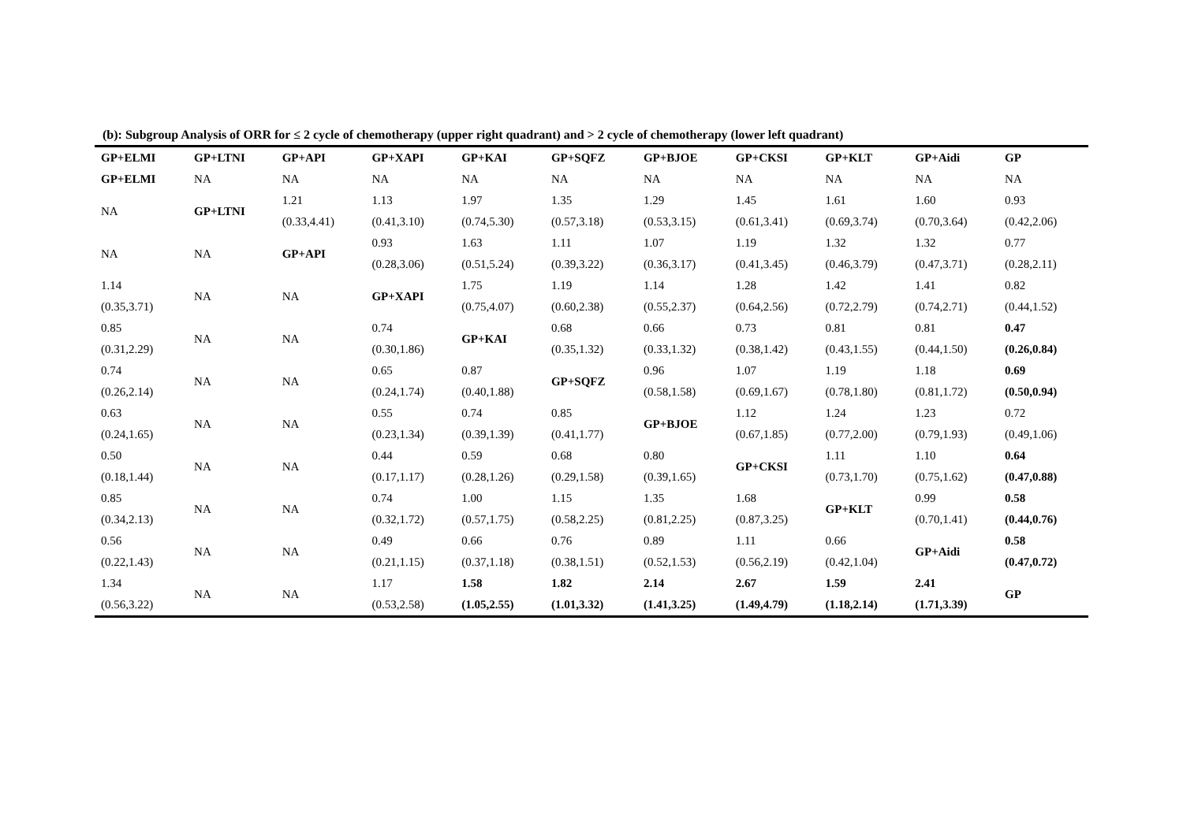(b): Subgroup Analysis of ORR for ≤ 2 cycle of chemotherapy (upper right quadrant) and > 2 cycle of chemotherapy (lower left quadrant)
| GP+ELMI | GP+LTNI | GP+API | GP+XAPI | GP+KAI | GP+SQFZ | GP+BJOE | GP+CKSI | GP+KLT | GP+Aidi | GP |
| --- | --- | --- | --- | --- | --- | --- | --- | --- | --- | --- |
| GP+ELMI | NA | NA | NA | NA | NA | NA | NA | NA | NA | NA |
| NA | GP+LTNI | 1.21 (0.33,4.41) | 1.13 (0.41,3.10) | 1.97 (0.74,5.30) | 1.35 (0.57,3.18) | 1.29 (0.53,3.15) | 1.45 (0.61,3.41) | 1.61 (0.69,3.74) | 1.60 (0.70,3.64) | 0.93 (0.42,2.06) |
| NA | NA | GP+API | 0.93 (0.28,3.06) | 1.63 (0.51,5.24) | 1.11 (0.39,3.22) | 1.07 (0.36,3.17) | 1.19 (0.41,3.45) | 1.32 (0.46,3.79) | 1.32 (0.47,3.71) | 0.77 (0.28,2.11) |
| 1.14 (0.35,3.71) | NA | NA | GP+XAPI | 1.75 (0.75,4.07) | 1.19 (0.60,2.38) | 1.14 (0.55,2.37) | 1.28 (0.64,2.56) | 1.42 (0.72,2.79) | 1.41 (0.74,2.71) | 0.82 (0.44,1.52) |
| 0.85 (0.31,2.29) | NA | NA | 0.74 (0.30,1.86) | GP+KAI | 0.68 (0.35,1.32) | 0.66 (0.33,1.32) | 0.73 (0.38,1.42) | 0.81 (0.43,1.55) | 0.81 (0.44,1.50) | 0.47 (0.26,0.84) |
| 0.74 (0.26,2.14) | NA | NA | 0.65 (0.24,1.74) | 0.87 (0.40,1.88) | GP+SQFZ | 0.96 (0.58,1.58) | 1.07 (0.69,1.67) | 1.19 (0.78,1.80) | 1.18 (0.81,1.72) | 0.69 (0.50,0.94) |
| 0.63 (0.24,1.65) | NA | NA | 0.55 (0.23,1.34) | 0.74 (0.39,1.39) | 0.85 (0.41,1.77) | GP+BJOE | 1.12 (0.67,1.85) | 1.24 (0.77,2.00) | 1.23 (0.79,1.93) | 0.72 (0.49,1.06) |
| 0.50 (0.18,1.44) | NA | NA | 0.44 (0.17,1.17) | 0.59 (0.28,1.26) | 0.68 (0.29,1.58) | 0.80 (0.39,1.65) | GP+CKSI | 1.11 (0.73,1.70) | 1.10 (0.75,1.62) | 0.64 (0.47,0.88) |
| 0.85 (0.34,2.13) | NA | NA | 0.74 (0.32,1.72) | 1.00 (0.57,1.75) | 1.15 (0.58,2.25) | 1.35 (0.81,2.25) | 1.68 (0.87,3.25) | GP+KLT | 0.99 (0.70,1.41) | 0.58 (0.44,0.76) |
| 0.56 (0.22,1.43) | NA | NA | 0.49 (0.21,1.15) | 0.66 (0.37,1.18) | 0.76 (0.38,1.51) | 0.89 (0.52,1.53) | 1.11 (0.56,2.19) | 0.66 (0.42,1.04) | GP+Aidi | 0.58 (0.47,0.72) |
| 1.34 (0.56,3.22) | NA | NA | 1.17 (0.53,2.58) | 1.58 (1.05,2.55) | 1.82 (1.01,3.32) | 2.14 (1.41,3.25) | 2.67 (1.49,4.79) | 1.59 (1.18,2.14) | 2.41 (1.71,3.39) | GP |